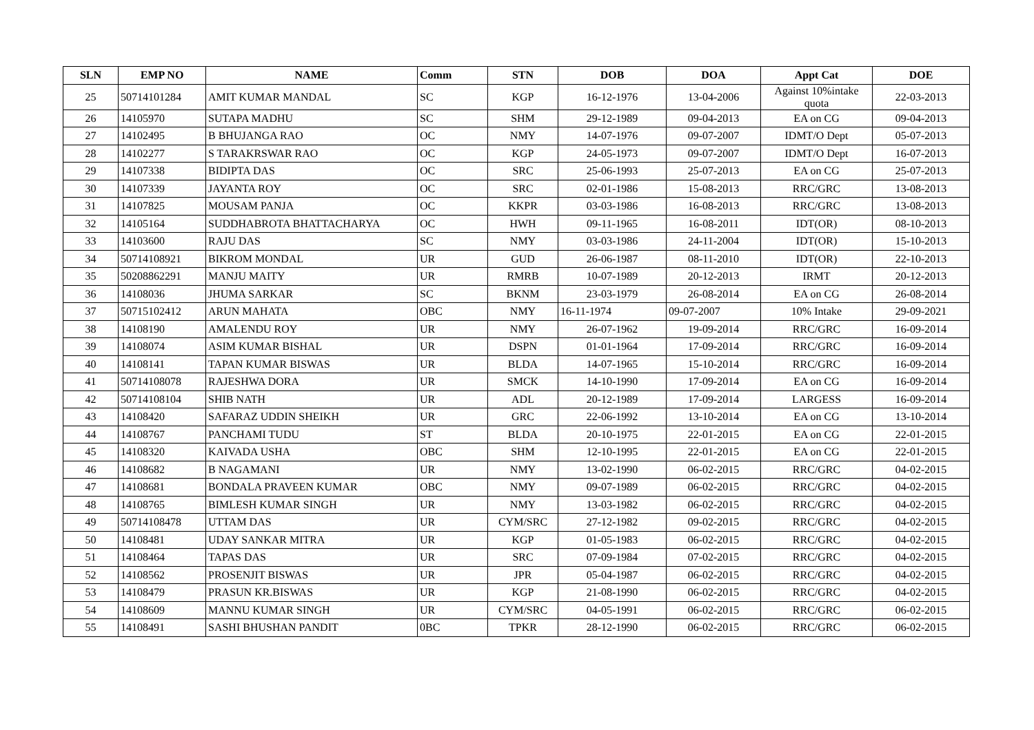| SLN | EMP NO | NAME | Comm | STN | DOB | DOA | Appt Cat | DOE |
| --- | --- | --- | --- | --- | --- | --- | --- | --- |
| 25 | 50714101284 | AMIT KUMAR MANDAL | SC | KGP | 16-12-1976 | 13-04-2006 | Against 10%intake quota | 22-03-2013 |
| 26 | 14105970 | SUTAPA MADHU | SC | SHM | 29-12-1989 | 09-04-2013 | EA on CG | 09-04-2013 |
| 27 | 14102495 | B BHUJANGA RAO | OC | NMY | 14-07-1976 | 09-07-2007 | IDMT/O Dept | 05-07-2013 |
| 28 | 14102277 | S TARAKRSWAR RAO | OC | KGP | 24-05-1973 | 09-07-2007 | IDMT/O Dept | 16-07-2013 |
| 29 | 14107338 | BIDIPTA DAS | OC | SRC | 25-06-1993 | 25-07-2013 | EA on CG | 25-07-2013 |
| 30 | 14107339 | JAYANTA ROY | OC | SRC | 02-01-1986 | 15-08-2013 | RRC/GRC | 13-08-2013 |
| 31 | 14107825 | MOUSAM PANJA | OC | KKPR | 03-03-1986 | 16-08-2013 | RRC/GRC | 13-08-2013 |
| 32 | 14105164 | SUDDHABROTA BHATTACHARYA | OC | HWH | 09-11-1965 | 16-08-2011 | IDT(OR) | 08-10-2013 |
| 33 | 14103600 | RAJU DAS | SC | NMY | 03-03-1986 | 24-11-2004 | IDT(OR) | 15-10-2013 |
| 34 | 50714108921 | BIKROM MONDAL | UR | GUD | 26-06-1987 | 08-11-2010 | IDT(OR) | 22-10-2013 |
| 35 | 50208862291 | MANJU MAITY | UR | RMRB | 10-07-1989 | 20-12-2013 | IRMT | 20-12-2013 |
| 36 | 14108036 | JHUMA SARKAR | SC | BKNM | 23-03-1979 | 26-08-2014 | EA on CG | 26-08-2014 |
| 37 | 50715102412 | ARUN MAHATA | OBC | NMY | 16-11-1974 | 09-07-2007 | 10% Intake | 29-09-2021 |
| 38 | 14108190 | AMALENDU ROY | UR | NMY | 26-07-1962 | 19-09-2014 | RRC/GRC | 16-09-2014 |
| 39 | 14108074 | ASIM KUMAR BISHAL | UR | DSPN | 01-01-1964 | 17-09-2014 | RRC/GRC | 16-09-2014 |
| 40 | 14108141 | TAPAN KUMAR BISWAS | UR | BLDA | 14-07-1965 | 15-10-2014 | RRC/GRC | 16-09-2014 |
| 41 | 50714108078 | RAJESHWA DORA | UR | SMCK | 14-10-1990 | 17-09-2014 | EA on CG | 16-09-2014 |
| 42 | 50714108104 | SHIB NATH | UR | ADL | 20-12-1989 | 17-09-2014 | LARGESS | 16-09-2014 |
| 43 | 14108420 | SAFARAZ UDDIN SHEIKH | UR | GRC | 22-06-1992 | 13-10-2014 | EA on CG | 13-10-2014 |
| 44 | 14108767 | PANCHAMI TUDU | ST | BLDA | 20-10-1975 | 22-01-2015 | EA on CG | 22-01-2015 |
| 45 | 14108320 | KAIVADA USHA | OBC | SHM | 12-10-1995 | 22-01-2015 | EA on CG | 22-01-2015 |
| 46 | 14108682 | B NAGAMANI | UR | NMY | 13-02-1990 | 06-02-2015 | RRC/GRC | 04-02-2015 |
| 47 | 14108681 | BONDALA PRAVEEN KUMAR | OBC | NMY | 09-07-1989 | 06-02-2015 | RRC/GRC | 04-02-2015 |
| 48 | 14108765 | BIMLESH KUMAR SINGH | UR | NMY | 13-03-1982 | 06-02-2015 | RRC/GRC | 04-02-2015 |
| 49 | 50714108478 | UTTAM DAS | UR | CYM/SRC | 27-12-1982 | 09-02-2015 | RRC/GRC | 04-02-2015 |
| 50 | 14108481 | UDAY SANKAR MITRA | UR | KGP | 01-05-1983 | 06-02-2015 | RRC/GRC | 04-02-2015 |
| 51 | 14108464 | TAPAS DAS | UR | SRC | 07-09-1984 | 07-02-2015 | RRC/GRC | 04-02-2015 |
| 52 | 14108562 | PROSENJIT BISWAS | UR | JPR | 05-04-1987 | 06-02-2015 | RRC/GRC | 04-02-2015 |
| 53 | 14108479 | PRASUN KR.BISWAS | UR | KGP | 21-08-1990 | 06-02-2015 | RRC/GRC | 04-02-2015 |
| 54 | 14108609 | MANNU KUMAR SINGH | UR | CYM/SRC | 04-05-1991 | 06-02-2015 | RRC/GRC | 06-02-2015 |
| 55 | 14108491 | SASHI BHUSHAN PANDIT | 0BC | TPKR | 28-12-1990 | 06-02-2015 | RRC/GRC | 06-02-2015 |